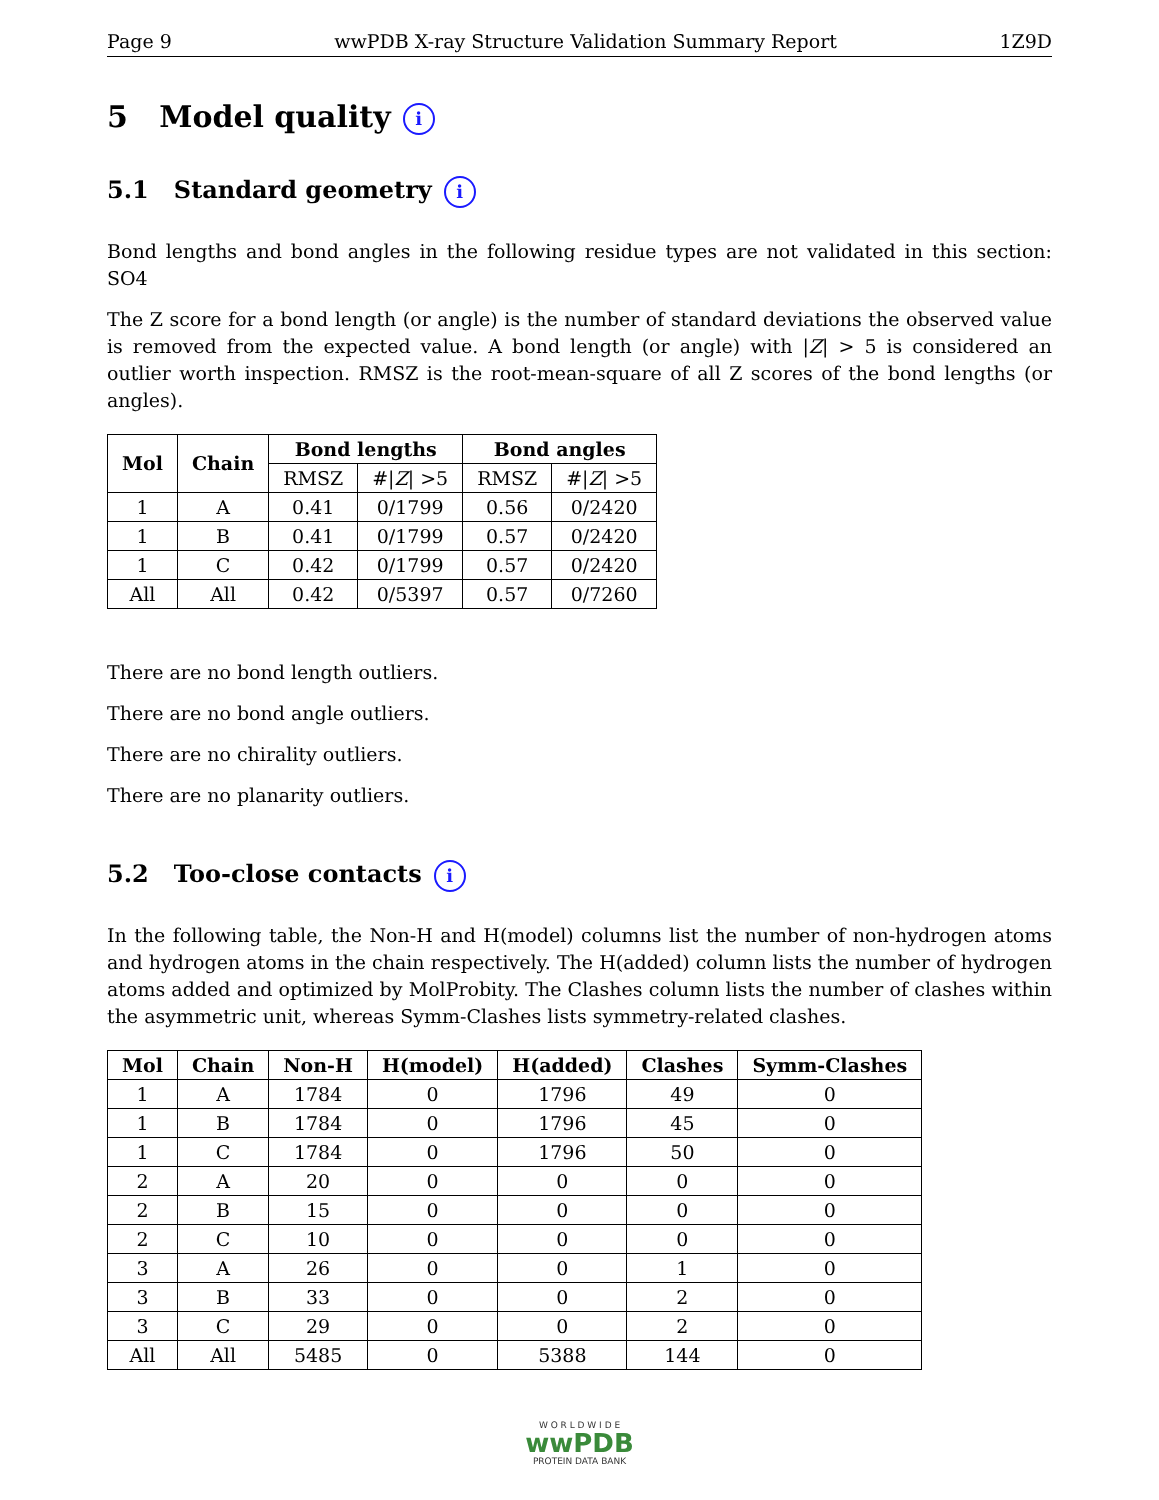Page 9 wwPDB X-ray Structure Validation Summary Report 1Z9D
5 Model quality i
5.1 Standard geometry i
Bond lengths and bond angles in the following residue types are not validated in this section: SO4
The Z score for a bond length (or angle) is the number of standard deviations the observed value is removed from the expected value. A bond length (or angle) with |Z| > 5 is considered an outlier worth inspection. RMSZ is the root-mean-square of all Z scores of the bond lengths (or angles).
| Mol | Chain | Bond lengths | | Bond angles | |
| --- | --- | --- | --- | --- | --- |
| | | RMSZ | #/ Z / >5 | RMSZ | #/ Z / >5 |
| 1 | A | 0.41 | 0/1799 | 0.56 | 0/2420 |
| 1 | B | 0.41 | 0/1799 | 0.57 | 0/2420 |
| 1 | C | 0.42 | 0/1799 | 0.57 | 0/2420 |
| All | All | 0.42 | 0/5397 | 0.57 | 0/7260 |
There are no bond length outliers.
There are no bond angle outliers.
There are no chirality outliers.
There are no planarity outliers.
5.2 Too-close contacts i
In the following table, the Non-H and H(model) columns list the number of non-hydrogen atoms and hydrogen atoms in the chain respectively. The H(added) column lists the number of hydrogen atoms added and optimized by MolProbity. The Clashes column lists the number of clashes within the asymmetric unit, whereas Symm-Clashes lists symmetry-related clashes.
| Mol | Chain | Non-H | H(model) | H(added) | Clashes | Symm-Clashes |
| --- | --- | --- | --- | --- | --- | --- |
| 1 | A | 1784 | 0 | 1796 | 49 | 0 |
| 1 | B | 1784 | 0 | 1796 | 45 | 0 |
| 1 | C | 1784 | 0 | 1796 | 50 | 0 |
| 2 | A | 20 | 0 | 0 | 0 | 0 |
| 2 | B | 15 | 0 | 0 | 0 | 0 |
| 2 | C | 10 | 0 | 0 | 0 | 0 |
| 3 | A | 26 | 0 | 0 | 1 | 0 |
| 3 | B | 33 | 0 | 0 | 2 | 0 |
| 3 | C | 29 | 0 | 0 | 2 | 0 |
| All | All | 5485 | 0 | 5388 | 144 | 0 |
W O R L D W I D E
wwPDB
PROTEIN DATA BANK